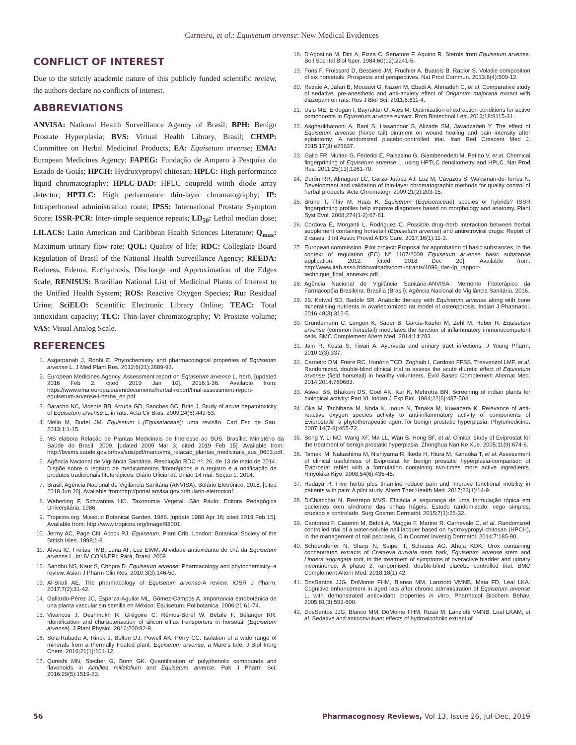Carneiro, et al.: Equisetum arvense: New Medical Evidences
CONFLICT OF INTEREST
Due to the strictly academic nature of this publicly funded scientific review, the authors declare no conflicts of interest.
ABBREVIATIONS
ANVISA: National Health Surveillance Agency of Brasil; BPH: Benign Prostate Hyperplasia; BVS: Virtual Health Library, Brasil; CHMP: Committee on Herbal Medicinal Products; EA: Equisetum arvense; EMA: European Medicines Agency; FAPEG: Fundação de Amparo à Pesquisa do Estado de Goiás; HPCH: Hydroxypropyl chitosan; HPLC: High performance liquid chromatography; HPLC-DAD: HPLC coupreld winth diode array detector; HPTLC: High performance thin-layer chromatography; IP: Intraperitoneal administration route; IPSS: International Prostate Symptom Score; ISSR-PCR: Inter-simple sequence repeats; LD<sub>50</sub>: Lethal median dose; LILACS: Latin American and Caribbean Health Sciences Literature; Q<sub>max</sub>: Maximum urinary flow rate; QOL: Quality of life; RDC: Collegiate Board Regulation of Brasil of the National Health Surveillance Agency; REEDA: Redness, Edema, Ecchymosis, Discharge and Approximation of the Edges Scale; RENISUS: Brazilian National List of Medicinal Plants of Interest to the Unified Health System; ROS: Reactive Oxygen Species; Ru: Residual Urine; SciELO: Scientific Electronic Library Online; TEAC: Total antioxidant capacity; TLC: Thin-layer chromatography; V: Prostate volume; VAS: Visual Analog Scale.
REFERENCES
1. Asgarpanah J, Roohi E. Phytochemistry and pharmacological properties of Equisetum arvense L. J Med Plant Res. 2012;6(21):3689-93.
2. European Medicines Agency. Assessment report on Equisetum arvense L. herb. [updated 2016 Feb 2; cited 2019 Jan 10]. 2016;1-36. Available from: https://www.ema.europa.eu/en/documents/herbal-report/final-assessment-report-equisetum-arvense-l-herba_en.pdf
3. Baracho NC, Vicente BB, Arruda GD, Sanches BC, Brito J. Study of acute hepatotoxicity of Equisetum arvense L. in rats. Acta Cir Bras. 2009;24(6):449-53.
4. Mello M, Budel JM. Equisetum L.(Equisetaceae): uma revisão. Cad Esc de Sau. 2013;1:1-15.
5. MS elabora Relação de Plantas Medicinais de Interesse ao SUS. Brasília: Ministério da Saúde do Brasil. 2009. [udated 2009 Mar 3; cited 2019 Feb 15]. Available from: http://bvsms.saude.gov.br/bvs/sus/pdf/marco/ms_relacao_plantas_medicinais_sus_0603.pdf.
6. Agência Nacional de Vigilância Sanitária. Resolução RDC nº. 26, de 13 de maio de 2014. Dispõe sobre o registro de medicamentos fitoterápicos e o registro e a notificação de produtos tradicionais fitoterápicos. Diário Oficial da União 14 mai. Seção 1. 2014.
7. Brasil. Agência Nacional de Vigilância Sanitária (ANVISA). Bulário Eletrônico. 2018. [cited 2018 Jun 20]. Available from:http://portal.anvisa.gov.br/bulario-eletronico1.
8. Weberling F, Schwantes HO. Taxonomia Vegetal. São Paulo: Editora Pedagógica Universitária. 1986.
9. Tropicos.org. Missouri Botanical Garden. 1988. [update 1988 Apr 16; cited 2019 Feb 15]. Available from: http://www.tropicos.org/Image/88001.
10. Jermy AC, Page CN, Acock PJ. Equisetum. Plant Crib. London: Botanical Society of the British Isles. 1998;1-8.
11. Alves IC, Freitas TMB, Luna AF, Luz EWM. Atividade antioxidante do chá da Equisetum arvense L. In: IV CONNEPI; Pará, Brasil. 2009.
12. Sandhu NS, Kaur S, Chopra D. Equisetum arvense: Pharmacology and phytochemistry–a review. Asian J Pharm Clin Res. 2010;3(3):146-50.
13. Al-Snafi AE. The pharmacology of Equisetum arvense-A review. IOSR J Pharm. 2017;7(2):31-42.
14. Gallardo-Pérez JC, Esparza-Aguilar ML, Gómez-Campos A. Importancia etnobotánica de una planta vascular sin semilla en México: Equisetum. Polibotanica. 2006;21:61-74.
15. Vivancos J, Deshmukh R, Grégoire C, Rémus-Borel W, Belzile F, Bélanger RR. Identification and characterization of silicon efflux transporters in horsetail (Equisetum arvense). J Plant Physiol. 2016;200:82-9.
16. Sola-Rabada A, Rinck J, Belton DJ, Powell AK, Perry CC. Isolation of a wide range of minerals from a thermally treated plant: Equisetum arvense, a Mare's tale. J Biol Inorg Chem. 2016;21(1):101-12.
17. Qureshi MN, Stecher G, Bonn GK. Quantification of polyphenolic compounds and flavonoids in Achillea millefolium and Equisetum arvense. Pak J Pharm Sci. 2016;29(5):1519-23.
18. D'Agostino M, Dini A, Pizza C, Senatore F, Aquino R. Sterols from Equisetum arvense. Boll Soc Ital Biol Sper. 1984;60(12):2241-5.
19. Fons F, Froissard D, Bessiere JM, Fruchier A, Buatois B, Rapior S. Volatile composition of six horsetails: Prospects and perspectives. Nat Prod Commun. 2013;8(4):509-12.
20. Rezaie A, Jafari B, Mousavi G, Nazeri M, Ebadi A, Ahmadeh C, et al. Comparative study of sedative, pre-anesthetic and anti-anxiety effect of Origanum majorana extract with diazepam on rats. Res J Biol Sci. 2011;6:611-4.
21. Uslu ME, Erdogan I, Bayraktar O, Ates M. Optimization of extraction conditions for active components in Equisetum arvense extract. Rom Biotechnol Lett. 2013;18:8115-31.
22. Asgharikhatooni A, Bani S, Hasanpoor S, Alizade SM, Javadzadeh Y. The effect of Equisetum arvense (horse tail) ointment on wound healing and pain intensity after episiotomy: A randomized placebo-controlled trial. Iran Red Crescent Med J. 2015;17(3):e25637.
23. Gallo FR, Multari G, Federici E, Palazzino G, Giambenedetti M, Petitto V, et al. Chemical fingerprinting of Equisetum arvense L. using HPTLC densitometry and HPLC. Nat Prod Res. 2011;25(13):1261-70.
24. Durón RR, Almaguer LC, Garza-Juárez AJ, Luz M, Cavazos S, Waksman-de-Torres N. Development and validation of thin-layer chromatographic methods for quality control of herbal products. Acta Chromatogr. 2009;21(2):203-15.
25. Brune T, Thiv M, Haas K. Equisetum (Equisetaceae) species or hybrids? ISSR fingerprinting profiles help improve diagnoses based on morphology and anatomy. Plant Syst Evol. 2008;274(1-2):67-81.
26. Cordova E, Morganti L, Rodriguez C. Possible drug–herb interaction between herbal supplement containing horsetail (Equisetum arvense) and antiretroviral drugs: Report of 2 cases. J Int Assoc Provid AIDS Care. 2017;16(1):11-3.
27. European commission. Pilot project: Proposal for approbation of basic substances, in the context of regulation (EC) Nº 1107/2009 Equisetum arvense basic substance application. 2012. [cited 2018 Dec 20]. Available from: http://www.itab.asso.fr/downloads/com-intrants/4096_dar-4p_rapport-technique_final_annexes.pdf.
28. Agência Nacional de Vigilância Sanitária-ANVISA. Memento Fitoterápico da Farmacopéia Brasileira. Brasília (Brasil): Agência Nacional de Vigilância Sanitária. 2016.
29. 29. Kotwal SD, Badole SR. Anabolic therapy with Equisetum arvense along with bone mineralising nutrients in ovariectomized rat model of osteoporosis. Indian J Pharmacol. 2016;48(3):312-5.
30. Gründemann C, Lengen K, Sauer B, Garcia-Käufer M, Zehl M, Huber R. Equisetum arvense (common horsetail) modulates the function of inflammatory immunocompetent cells. BMC Complement Altern Med. 2014;14:283.
31. Jain R, Kosta S, Tiwari A. Ayurveda and urinary tract infections. J Young Pharm. 2010;2(3):337.
32. Carneiro DM, Freire RC, Honório TCD, Zoghaib I, Cardoso FFSS, Tresvenzol LMF, et al. Randomized, double-blind clinical trial to assess the acute diuretic effect of Equisetum arvense (field horsetail) in healthy volunteers. Evid Based Complement Alternat Med. 2014;2014:760683.
33. Aswal BS, Bhakuni DS, Goel AK, Kar K, Mehrotra BN. Screening of indian plants for biological activity: Part XI. Indian J Exp Biol. 1984;22(6):487-504.
34. Oka M, Tachibana M, Noda K, Inoue N, Tanaka M, Kuwabara K. Relevance of anti-reactive oxygen species activity to anti-inflammatory activity of components of Eviprostat®, a phytotherapeutic agent for benign prostatic hyperplasia. Phytomedicine. 2007;14(7-8):465-72.
35. Song Y, Li NC, Wang XF, Ma LL, Wan B, Hong BF, et al. Clinical study of Eviprostat for the treatment of benign prostatic hyperplasia. Zhonghua Nan Ke Xue. 2005;11(9):674-6.
36. Tamaki M, Nakashima M, Nishiyama R, Ikeda H, Hiura M, Kanaoka T, et al. Assessment of clinical usefulness of Eviprostat for benign prostatic hyperplasia-comparison of Eviprostat tablet with a formulation containing two-times more active ingredients. Hinyokika Kiyo. 2008;54(6):435-45.
37. Hedaya R. Five herbs plus thiamine reduce pain and improve functional mobility in patients with pain: A pilot study. Altern Ther Health Med. 2017;23(1):14-9.
38. DiChiacchio N, Restrepo MVS. Eficácia e segurança de uma formulação tópica em pacientes com síndrome das unhas frágeis. Estudo randomizado, cego simples, cruzado e controlado. Surg Cosmet Dermatol. 2015;7(1):26-32.
39. Cantoresi F, Caserini M, Bidoli A, Maggio F, Marino R, Carnevale C, et al. Randomized controlled trial of a water-soluble nail lacquer based on hydroxypropyl-chitosan (HPCH), in the management of nail psoriasis. Clin Cosmet Investig Dermatol. 2014;7:185-90.
40. Schoendorfer N, Sharp N, Seipel T, Schauss AG, Ahuja KDK. Urox containing concentrated extracts of Crataeva nurvala stem bark, Equisetum arvense stem and Lindera aggregata root, in the treatment of symptoms of overactive bladder and urinary incontinence: A phase 2, randomised, double-blind placebo controlled trial. BMC Complement Altern Med. 2018;18(1):42.
41. DosSantos JJG, DoMonte FHM, Blanco MM, Lanziotti VMNB, Maia FD, Leal LKA. Cognitive enhancement in aged rats after chronic administration of Equisetum arvense L. with demonstrated antioxidant properties in vitro. Pharmacol Biochem Behav. 2005;81(3):593-600.
42. DosSantos JJG, Blanco MM, DoMonte FHM, Russi M, Lanziotti VMNB, Leal LKAM, et al. Sedative and anticonvulsant effects of hydroalcoholic extract of
56 Pharmacognosy Reviews, Vol 13, Issue 26, Jul-Dec, 2019